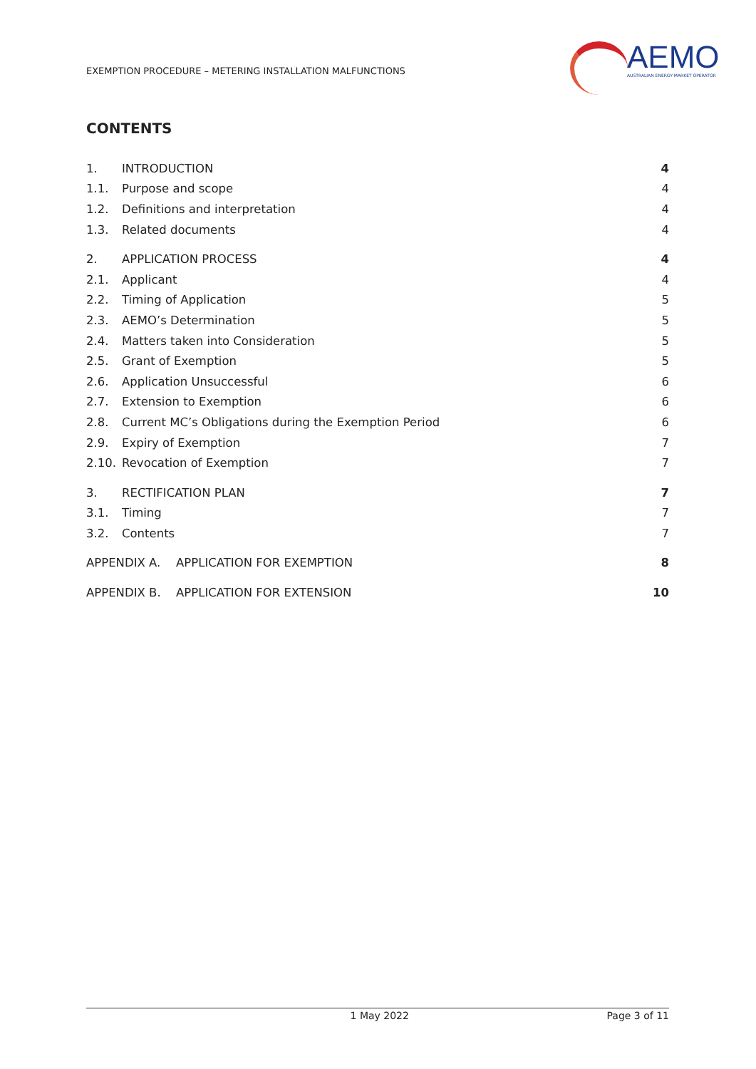EXEMPTION PROCEDURE – METERING INSTALLATION MALFUNCTIONS
AEMO
AUSTRALIAN ENERGY MARKET OPERATOR
CONTENTS
1. INTRODUCTION 4
1.1. Purpose and scope 4
1.2. Definitions and interpretation 4
1.3. Related documents 4
2. APPLICATION PROCESS 4
2.1. Applicant 4
2.2. Timing of Application 5
2.3. AEMO’s Determination 5
2.4. Matters taken into Consideration 5
2.5. Grant of Exemption 5
2.6. Application Unsuccessful 6
2.7. Extension to Exemption 6
2.8. Current MC’s Obligations during the Exemption Period 6
2.9. Expiry of Exemption 7
2.10. Revocation of Exemption 7
3. RECTIFICATION PLAN 7
3.1. Timing 7
3.2. Contents 7
APPENDIX A. APPLICATION FOR EXEMPTION 8
APPENDIX B. APPLICATION FOR EXTENSION 10
1 May 2022 Page 3 of 11